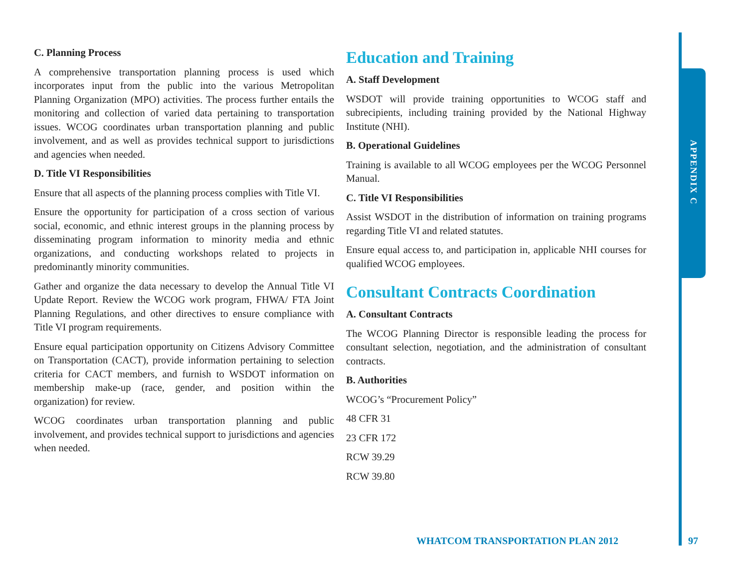C. Planning Process
A comprehensive transportation planning process is used which incorporates input from the public into the various Metropolitan Planning Organization (MPO) activities. The process further entails the monitoring and collection of varied data pertaining to transportation issues. WCOG coordinates urban transportation planning and public involvement, and as well as provides technical support to jurisdictions and agencies when needed.
D. Title VI Responsibilities
Ensure that all aspects of the planning process complies with Title VI.
Ensure the opportunity for participation of a cross section of various social, economic, and ethnic interest groups in the planning process by disseminating program information to minority media and ethnic organizations, and conducting workshops related to projects in predominantly minority communities.
Gather and organize the data necessary to develop the Annual Title VI Update Report. Review the WCOG work program, FHWA/ FTA Joint Planning Regulations, and other directives to ensure compliance with Title VI program requirements.
Ensure equal participation opportunity on Citizens Advisory Committee on Transportation (CACT), provide information pertaining to selection criteria for CACT members, and furnish to WSDOT information on membership make-up (race, gender, and position within the organization) for review.
WCOG coordinates urban transportation planning and public involvement, and provides technical support to jurisdictions and agencies when needed.
Education and Training
A. Staff Development
WSDOT will provide training opportunities to WCOG staff and subrecipients, including training provided by the National Highway Institute (NHI).
B. Operational Guidelines
Training is available to all WCOG employees per the WCOG Personnel Manual.
C. Title VI Responsibilities
Assist WSDOT in the distribution of information on training programs regarding Title VI and related statutes.
Ensure equal access to, and participation in, applicable NHI courses for qualified WCOG employees.
Consultant Contracts Coordination
A. Consultant Contracts
The WCOG Planning Director is responsible leading the process for consultant selection, negotiation, and the administration of consultant contracts.
B. Authorities
WCOG’s “Procurement Policy”
48 CFR 31
23 CFR 172
RCW 39.29
RCW 39.80
APPENDIX C
WHATCOM TRANSPORTATION PLAN 2012
97